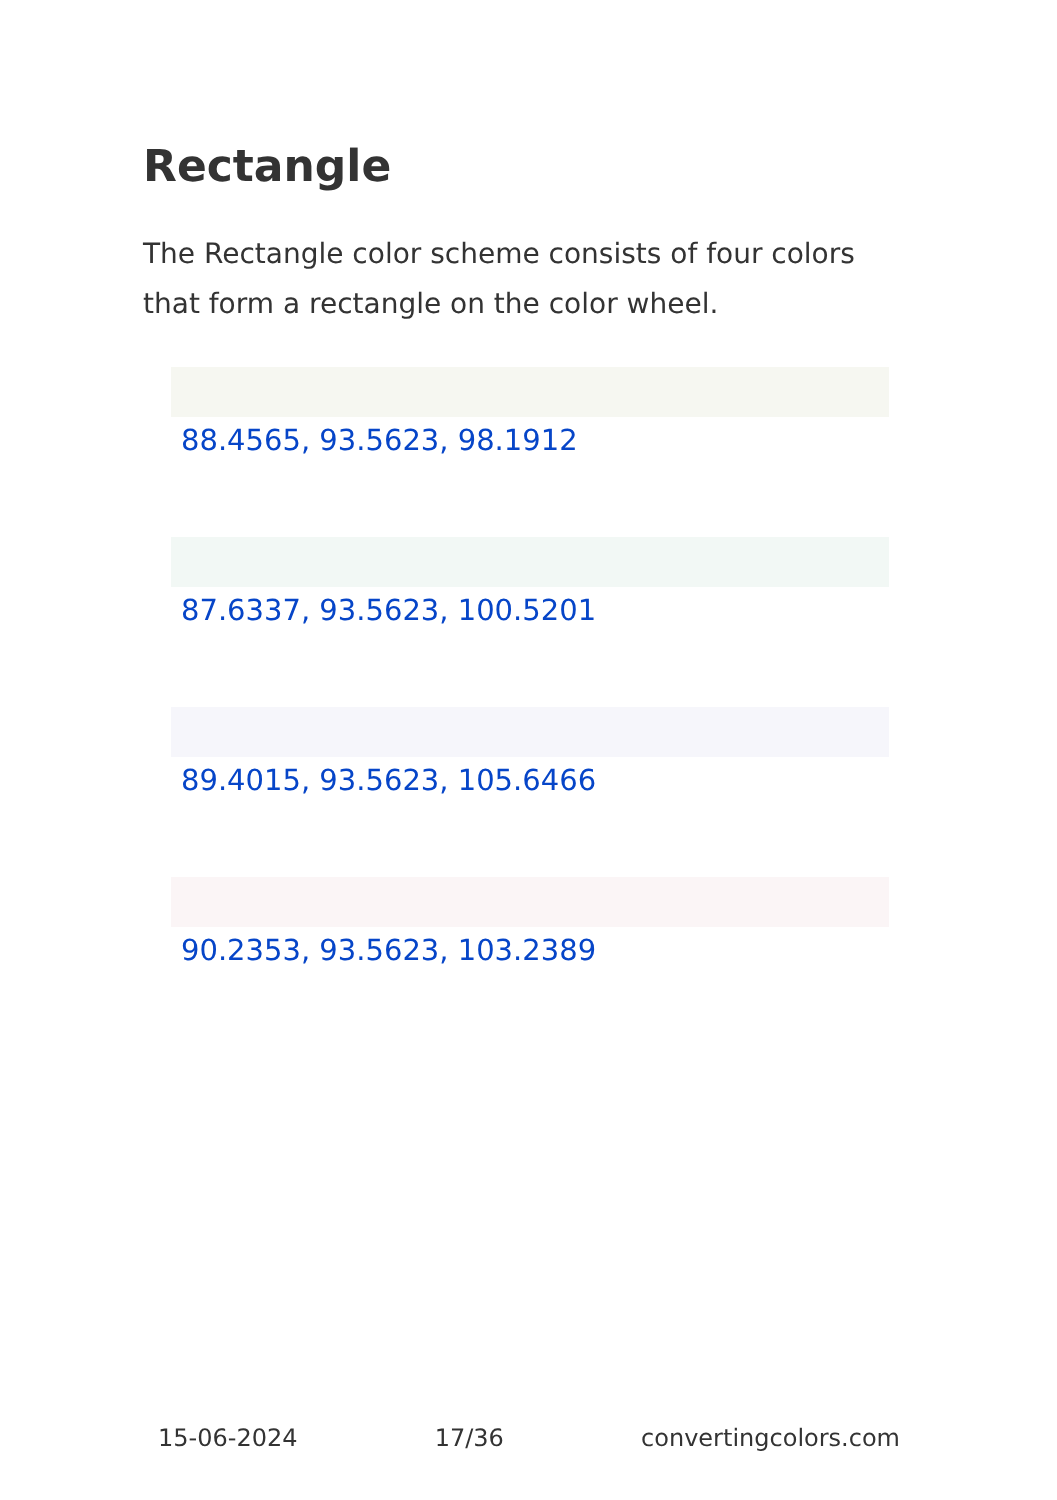Rectangle
The Rectangle color scheme consists of four colors that form a rectangle on the color wheel.
88.4565, 93.5623, 98.1912
87.6337, 93.5623, 100.5201
89.4015, 93.5623, 105.6466
90.2353, 93.5623, 103.2389
15-06-2024 17/36 convertingcolors.com